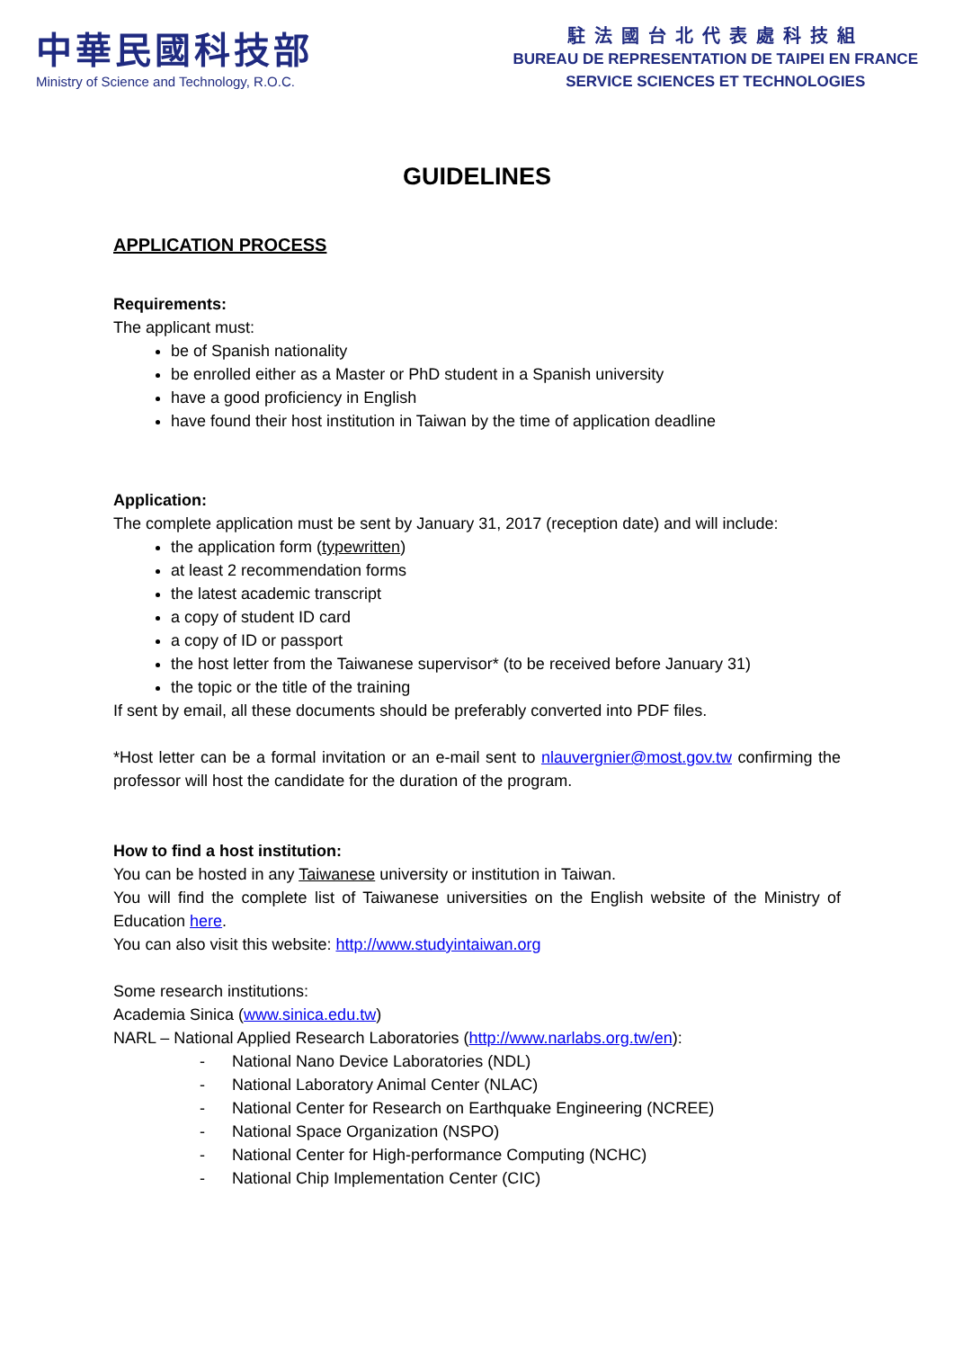中華民國科技部
Ministry of Science and Technology, R.O.C.
駐法國台北代表處科技組
BUREAU DE REPRESENTATION DE TAIPEI EN FRANCE
SERVICE SCIENCES ET TECHNOLOGIES
GUIDELINES
APPLICATION PROCESS
Requirements:
The applicant must:
be of Spanish nationality
be enrolled either as a Master or PhD student in a Spanish university
have a good proficiency in English
have found their host institution in Taiwan by the time of application deadline
Application:
The complete application must be sent by January 31, 2017 (reception date) and will include:
the application form (typewritten)
at least 2 recommendation forms
the latest academic transcript
a copy of student ID card
a copy of ID or passport
the host letter from the Taiwanese supervisor* (to be received before January 31)
the topic or the title of the training
If sent by email, all these documents should be preferably converted into PDF files.
*Host letter can be a formal invitation or an e-mail sent to nlauvergnier@most.gov.tw confirming the professor will host the candidate for the duration of the program.
How to find a host institution:
You can be hosted in any Taiwanese university or institution in Taiwan.
You will find the complete list of Taiwanese universities on the English website of the Ministry of Education here.
You can also visit this website: http://www.studyintaiwan.org
Some research institutions:
Academia Sinica (www.sinica.edu.tw)
NARL – National Applied Research Laboratories (http://www.narlabs.org.tw/en):
- National Nano Device Laboratories (NDL)
- National Laboratory Animal Center (NLAC)
- National Center for Research on Earthquake Engineering (NCREE)
- National Space Organization (NSPO)
- National Center for High-performance Computing (NCHC)
- National Chip Implementation Center (CIC)